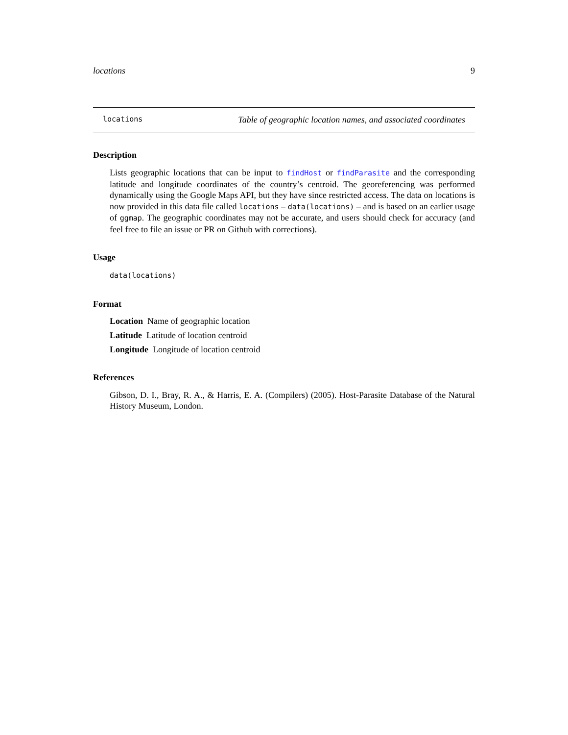locations 9
locations Table of geographic location names, and associated coordinates
Description
Lists geographic locations that can be input to findHost or findParasite and the corresponding latitude and longitude coordinates of the country’s centroid. The georeferencing was performed dynamically using the Google Maps API, but they have since restricted access. The data on locations is now provided in this data file called locations – data(locations) – and is based on an earlier usage of ggmap. The geographic coordinates may not be accurate, and users should check for accuracy (and feel free to file an issue or PR on Github with corrections).
Usage
data(locations)
Format
Location Name of geographic location
Latitude Latitude of location centroid
Longitude Longitude of location centroid
References
Gibson, D. I., Bray, R. A., & Harris, E. A. (Compilers) (2005). Host-Parasite Database of the Natural History Museum, London.